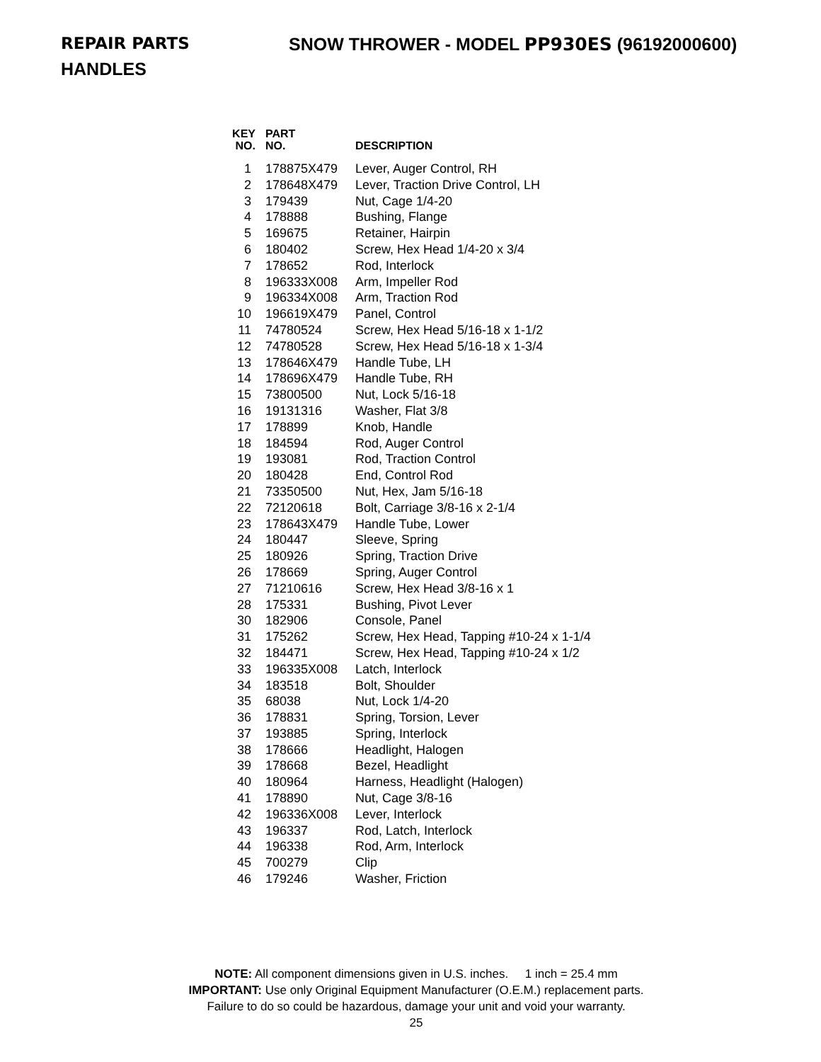REPAIR PARTS SNOW THROWER - MODEL PP930ES (96192000600)
HANDLES
| KEY NO. | PART NO. | DESCRIPTION |
| --- | --- | --- |
| 1 | 178875X479 | Lever, Auger Control, RH |
| 2 | 178648X479 | Lever, Traction Drive Control, LH |
| 3 | 179439 | Nut, Cage 1/4-20 |
| 4 | 178888 | Bushing, Flange |
| 5 | 169675 | Retainer, Hairpin |
| 6 | 180402 | Screw, Hex Head 1/4-20 x 3/4 |
| 7 | 178652 | Rod, Interlock |
| 8 | 196333X008 | Arm, Impeller Rod |
| 9 | 196334X008 | Arm, Traction Rod |
| 10 | 196619X479 | Panel, Control |
| 11 | 74780524 | Screw, Hex Head 5/16-18 x 1-1/2 |
| 12 | 74780528 | Screw, Hex Head 5/16-18 x 1-3/4 |
| 13 | 178646X479 | Handle Tube, LH |
| 14 | 178696X479 | Handle Tube, RH |
| 15 | 73800500 | Nut, Lock 5/16-18 |
| 16 | 19131316 | Washer, Flat 3/8 |
| 17 | 178899 | Knob, Handle |
| 18 | 184594 | Rod, Auger Control |
| 19 | 193081 | Rod, Traction Control |
| 20 | 180428 | End, Control Rod |
| 21 | 73350500 | Nut, Hex, Jam 5/16-18 |
| 22 | 72120618 | Bolt, Carriage 3/8-16 x 2-1/4 |
| 23 | 178643X479 | Handle Tube, Lower |
| 24 | 180447 | Sleeve, Spring |
| 25 | 180926 | Spring, Traction Drive |
| 26 | 178669 | Spring, Auger Control |
| 27 | 71210616 | Screw, Hex Head 3/8-16 x 1 |
| 28 | 175331 | Bushing, Pivot Lever |
| 30 | 182906 | Console, Panel |
| 31 | 175262 | Screw, Hex Head, Tapping #10-24 x 1-1/4 |
| 32 | 184471 | Screw, Hex Head, Tapping #10-24 x 1/2 |
| 33 | 196335X008 | Latch, Interlock |
| 34 | 183518 | Bolt, Shoulder |
| 35 | 68038 | Nut, Lock 1/4-20 |
| 36 | 178831 | Spring, Torsion, Lever |
| 37 | 193885 | Spring, Interlock |
| 38 | 178666 | Headlight, Halogen |
| 39 | 178668 | Bezel, Headlight |
| 40 | 180964 | Harness, Headlight (Halogen) |
| 41 | 178890 | Nut, Cage 3/8-16 |
| 42 | 196336X008 | Lever, Interlock |
| 43 | 196337 | Rod, Latch, Interlock |
| 44 | 196338 | Rod, Arm, Interlock |
| 45 | 700279 | Clip |
| 46 | 179246 | Washer, Friction |
NOTE: All component dimensions given in U.S. inches. 1 inch = 25.4 mm
IMPORTANT: Use only Original Equipment Manufacturer (O.E.M.) replacement parts.
Failure to do so could be hazardous, damage your unit and void your warranty.
25